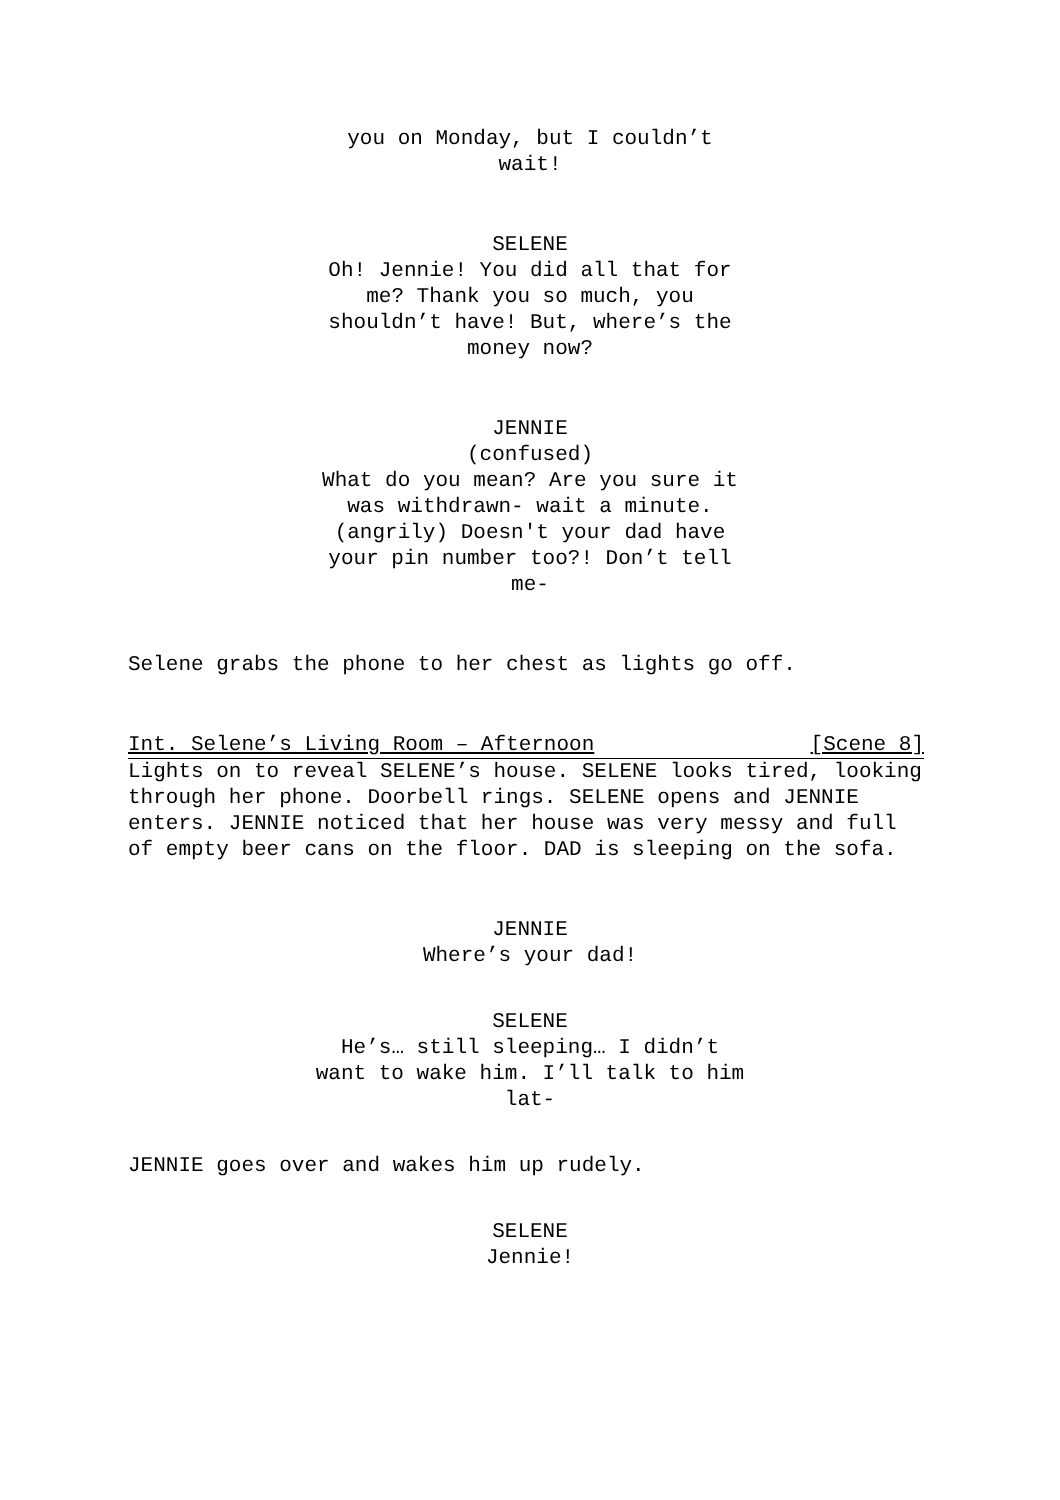you on Monday, but I couldn’t
wait!
SELENE
Oh! Jennie! You did all that for me? Thank you so much, you shouldn’t have! But, where’s the money now?
JENNIE
(confused)
What do you mean? Are you sure it was withdrawn- wait a minute. (angrily) Doesn't your dad have your pin number too?! Don’t tell me-
Selene grabs the phone to her chest as lights go off.
Int. Selene’s Living Room – Afternoon [Scene 8]
Lights on to reveal SELENE’s house. SELENE looks tired, looking through her phone. Doorbell rings. SELENE opens and JENNIE enters. JENNIE noticed that her house was very messy and full of empty beer cans on the floor. DAD is sleeping on the sofa.
JENNIE
Where’s your dad!
SELENE
He’s… still sleeping… I didn’t want to wake him. I’ll talk to him lat-
JENNIE goes over and wakes him up rudely.
SELENE
Jennie!